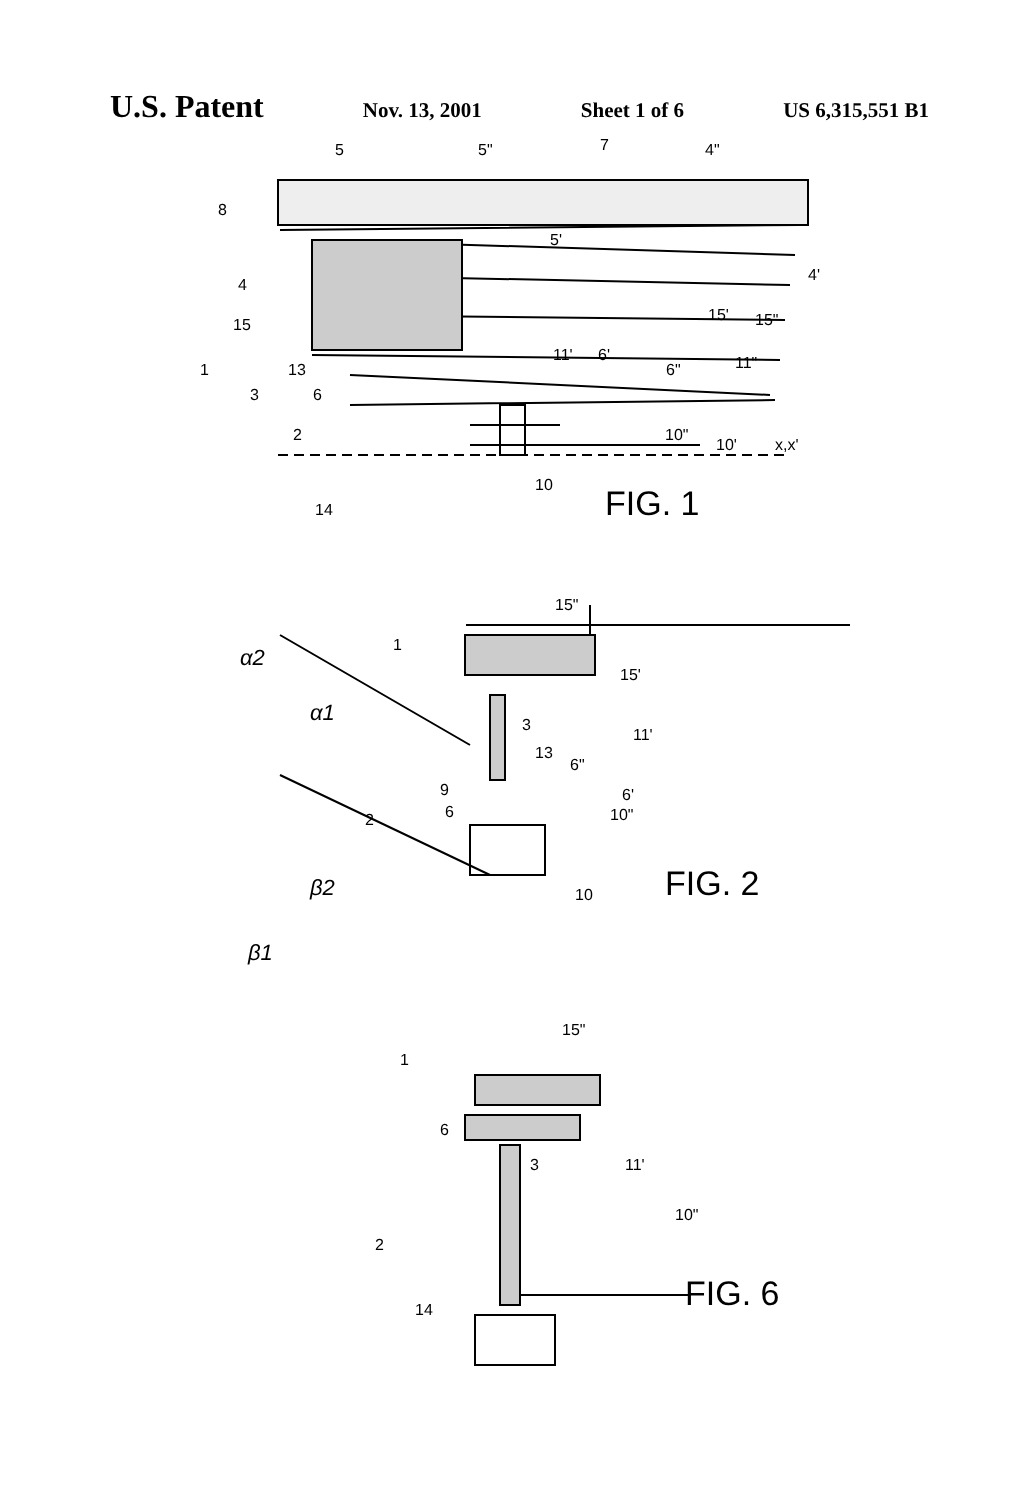U.S. Patent Nov. 13, 2001 Sheet 1 of 6 US 6,315,551 B1
5
5"
7
4"
8
4
4'
15
5'
15'
15"
1
13
11'
6'
6"
11"
3
6
2
10"
10'
x,x'
10
14
15"
1
15'
α2
α1
3
11'
13
6"
9
6'
6
10"
2
β2
10
β1
15"
1
6
3
11'
10"
2
14
FIG. 1
FIG. 2
FIG. 6